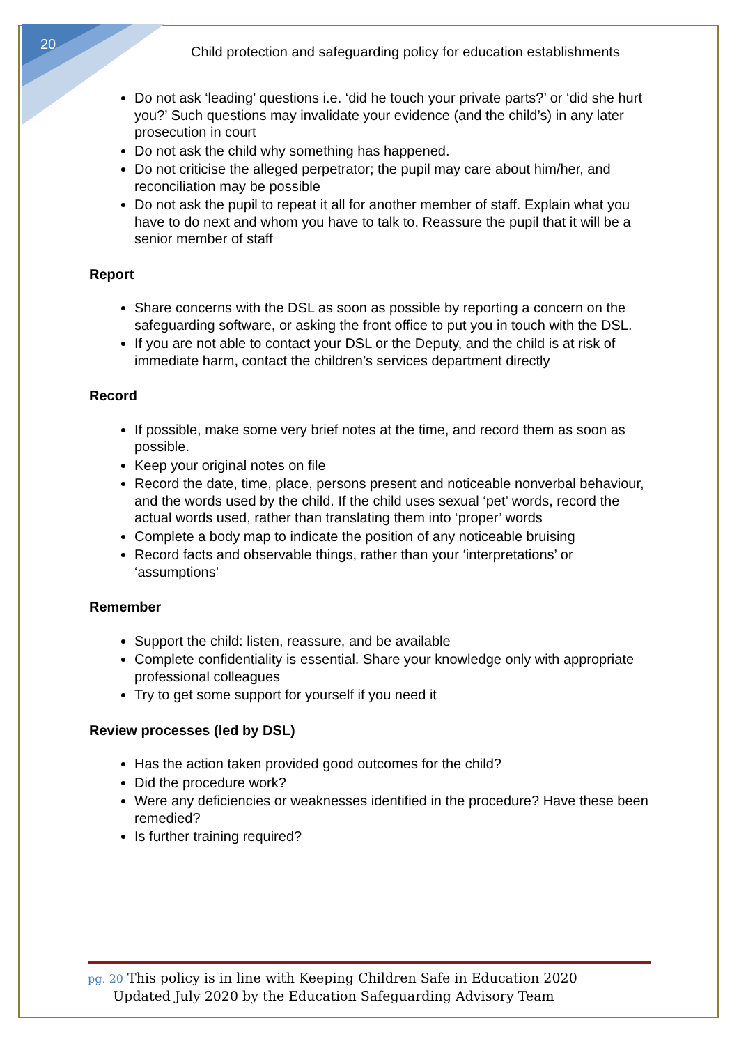20
Child protection and safeguarding policy for education establishments
Do not ask ‘leading’ questions i.e. ‘did he touch your private parts?’ or ‘did she hurt you?’ Such questions may invalidate your evidence (and the child’s) in any later prosecution in court
Do not ask the child why something has happened.
Do not criticise the alleged perpetrator; the pupil may care about him/her, and reconciliation may be possible
Do not ask the pupil to repeat it all for another member of staff. Explain what you have to do next and whom you have to talk to. Reassure the pupil that it will be a senior member of staff
Report
Share concerns with the DSL as soon as possible by reporting a concern on the safeguarding software, or asking the front office to put you in touch with the DSL.
If you are not able to contact your DSL or the Deputy, and the child is at risk of immediate harm, contact the children’s services department directly
Record
If possible, make some very brief notes at the time, and record them as soon as possible.
Keep your original notes on file
Record the date, time, place, persons present and noticeable nonverbal behaviour, and the words used by the child. If the child uses sexual ‘pet’ words, record the actual words used, rather than translating them into ‘proper’ words
Complete a body map to indicate the position of any noticeable bruising
Record facts and observable things, rather than your ‘interpretations’ or ‘assumptions’
Remember
Support the child: listen, reassure, and be available
Complete confidentiality is essential. Share your knowledge only with appropriate professional colleagues
Try to get some support for yourself if you need it
Review processes (led by DSL)
Has the action taken provided good outcomes for the child?
Did the procedure work?
Were any deficiencies or weaknesses identified in the procedure? Have these been remedied?
Is further training required?
pg. 20 This policy is in line with Keeping Children Safe in Education 2020
Updated July 2020 by the Education Safeguarding Advisory Team